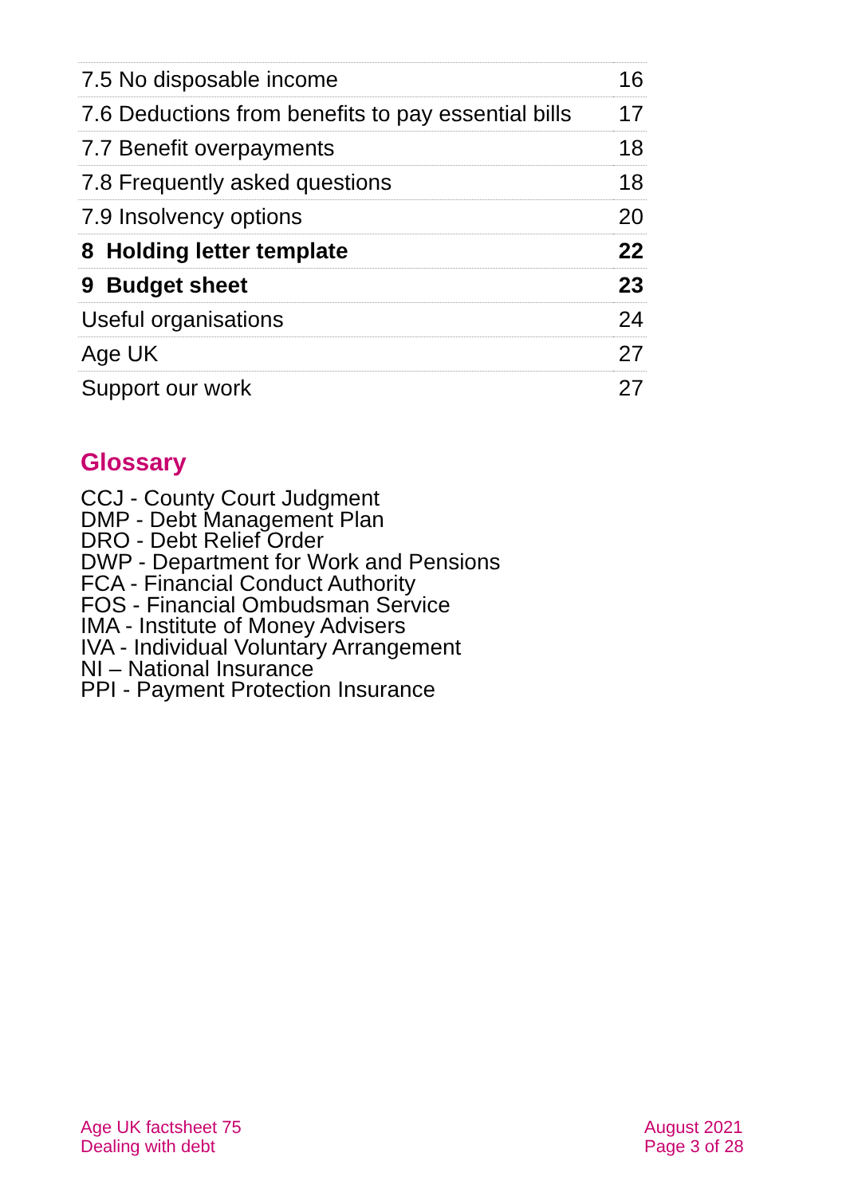| 7.5 No disposable income | 16 |
| 7.6 Deductions from benefits to pay essential bills | 17 |
| 7.7 Benefit overpayments | 18 |
| 7.8 Frequently asked questions | 18 |
| 7.9 Insolvency options | 20 |
| 8 Holding letter template | 22 |
| 9 Budget sheet | 23 |
| Useful organisations | 24 |
| Age UK | 27 |
| Support our work | 27 |
Glossary
CCJ - County Court Judgment
DMP - Debt Management Plan
DRO - Debt Relief Order
DWP - Department for Work and Pensions
FCA - Financial Conduct Authority
FOS - Financial Ombudsman Service
IMA - Institute of Money Advisers
IVA - Individual Voluntary Arrangement
NI – National Insurance
PPI - Payment Protection Insurance
Age UK factsheet 75
Dealing with debt
August 2021
Page 3 of 28